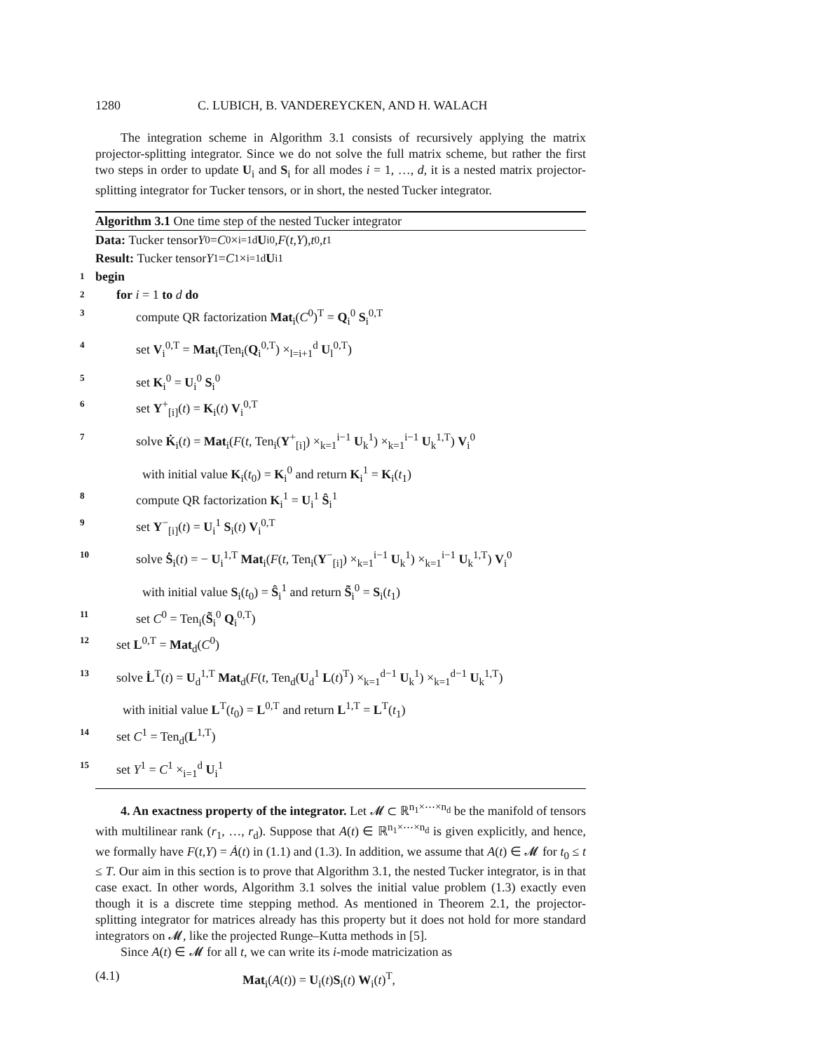1280 C. LUBICH, B. VANDEREYCKEN, AND H. WALACH
The integration scheme in Algorithm 3.1 consists of recursively applying the matrix projector-splitting integrator. Since we do not solve the full matrix scheme, but rather the first two steps in order to update U<sub>i</sub> and S<sub>i</sub> for all modes i = 1, …, d, it is a nested matrix projector-splitting integrator for Tucker tensors, or in short, the nested Tucker integrator.
Algorithm 3.1 One time step of the nested Tucker integrator
Data: Tucker tensor Y<sup>0</sup> = C<sup>0</sup> ×<sub>i=1</sub><sup>d</sup> U<sub>i</sub><sup>0</sup>, F (t, Y), t<sub>0</sub>, t<sub>1</sub>
Result: Tucker tensor Y<sup>1</sup> = C<sup>1</sup> ×<sub>i=1</sub><sup>d</sup> U<sub>i</sub><sup>1</sup>
1 begin
2 for i = 1 to d do
3 compute QR factorization Mat<sub>i</sub>(C<sup>0</sup>)<sup>T</sup> = Q<sub>i</sub><sup>0</sup> S<sub>i</sub><sup>0,T</sup>
4 set V<sub>i</sub><sup>0,T</sup> = Mat<sub>i</sub>(Ten<sub>i</sub>(Q<sub>i</sub><sup>0,T</sup>) ×<sub>l=i+1</sub><sup>d</sup> U<sub>l</sub><sup>0,T</sup>)
5 set K<sub>i</sub><sup>0</sup> = U<sub>i</sub><sup>0</sup> S<sub>i</sub><sup>0</sup>
6 set Y<sup>+</sup><sub>[i]</sub>(t) = K<sub>i</sub>(t) V<sub>i</sub><sup>0,T</sup>
7 solve K̇<sub>i</sub>(t) = Mat<sub>i</sub>(F(t, Ten<sub>i</sub>(Y<sup>+</sup><sub>[i]</sub>) ×<sub>k=1</sub><sup>i−1</sup> U<sub>k</sub><sup>1</sup>) ×<sub>k=1</sub><sup>i−1</sup> U<sub>k</sub><sup>1,T</sup>) V<sub>i</sub><sup>0</sup>
with initial value K<sub>i</sub>(t<sub>0</sub>) = K<sub>i</sub><sup>0</sup> and return K<sub>i</sub><sup>1</sup> = K<sub>i</sub>(t<sub>1</sub>)
8 compute QR factorization K<sub>i</sub><sup>1</sup> = U<sub>i</sub><sup>1</sup> Ŝ<sub>i</sub><sup>1</sup>
9 set Y<sup>−</sup><sub>[i]</sub>(t) = U<sub>i</sub><sup>1</sup> S<sub>i</sub>(t) V<sub>i</sub><sup>0,T</sup>
10 solve Ṡ<sub>i</sub>(t) = − U<sub>i</sub><sup>1,T</sup> Mat<sub>i</sub>(F(t, Ten<sub>i</sub>(Y<sup>−</sup><sub>[i]</sub>) ×<sub>k=1</sub><sup>i−1</sup> U<sub>k</sub><sup>1</sup>) ×<sub>k=1</sub><sup>i−1</sup> U<sub>k</sub><sup>1,T</sup>) V<sub>i</sub><sup>0</sup>
with initial value S<sub>i</sub>(t<sub>0</sub>) = Ŝ<sub>i</sub><sup>1</sup> and return S̃<sub>i</sub><sup>0</sup> = S<sub>i</sub>(t<sub>1</sub>)
11 set C<sup>0</sup> = Ten<sub>i</sub>(S̃<sub>i</sub><sup>0</sup> Q<sub>i</sub><sup>0,T</sup>)
12 set L<sup>0,T</sup> = Mat<sub>d</sub>(C<sup>0</sup>)
13 solve L̇<sup>T</sup>(t) = U<sub>d</sub><sup>1,T</sup> Mat<sub>d</sub>(F(t, Ten<sub>d</sub>(U<sub>d</sub><sup>1</sup> L(t)<sup>T</sup>) ×<sub>k=1</sub><sup>d−1</sup> U<sub>k</sub><sup>1</sup>) ×<sub>k=1</sub><sup>d−1</sup> U<sub>k</sub><sup>1,T</sup>)
with initial value L<sup>T</sup>(t<sub>0</sub>) = L<sup>0,T</sup> and return L<sup>1,T</sup> = L<sup>T</sup>(t<sub>1</sub>)
14 set C<sup>1</sup> = Ten<sub>d</sub>(L<sup>1,T</sup>)
15 set Y<sup>1</sup> = C<sup>1</sup> ×<sub>i=1</sub><sup>d</sup> U<sub>i</sub><sup>1</sup>
4. An exactness property of the integrator. Let 𝓜 ⊂ ℝ<sup>n<sub>1</sub>×⋯×n<sub>d</sub></sup> be the manifold of tensors with multilinear rank (r<sub>1</sub>, …, r<sub>d</sub>). Suppose that A(t) ∈ ℝ<sup>n<sub>1</sub>×⋯×n<sub>d</sub></sup> is given explicitly, and hence, we formally have F(t,Y) = Ȧ(t) in (1.1) and (1.3). In addition, we assume that A(t) ∈ 𝓜 for t<sub>0</sub> ≤ t ≤ T. Our aim in this section is to prove that Algorithm 3.1, the nested Tucker integrator, is in that case exact. In other words, Algorithm 3.1 solves the initial value problem (1.3) exactly even though it is a discrete time stepping method. As mentioned in Theorem 2.1, the projector-splitting integrator for matrices already has this property but it does not hold for more standard integrators on 𝓜, like the projected Runge–Kutta methods in [5].
Since A(t) ∈ 𝓜 for all t, we can write its i-mode matricization as
(4.1) Mat<sub>i</sub>(A(t)) = U<sub>i</sub>(t)S<sub>i</sub>(t) W<sub>i</sub>(t)<sup>T</sup>,